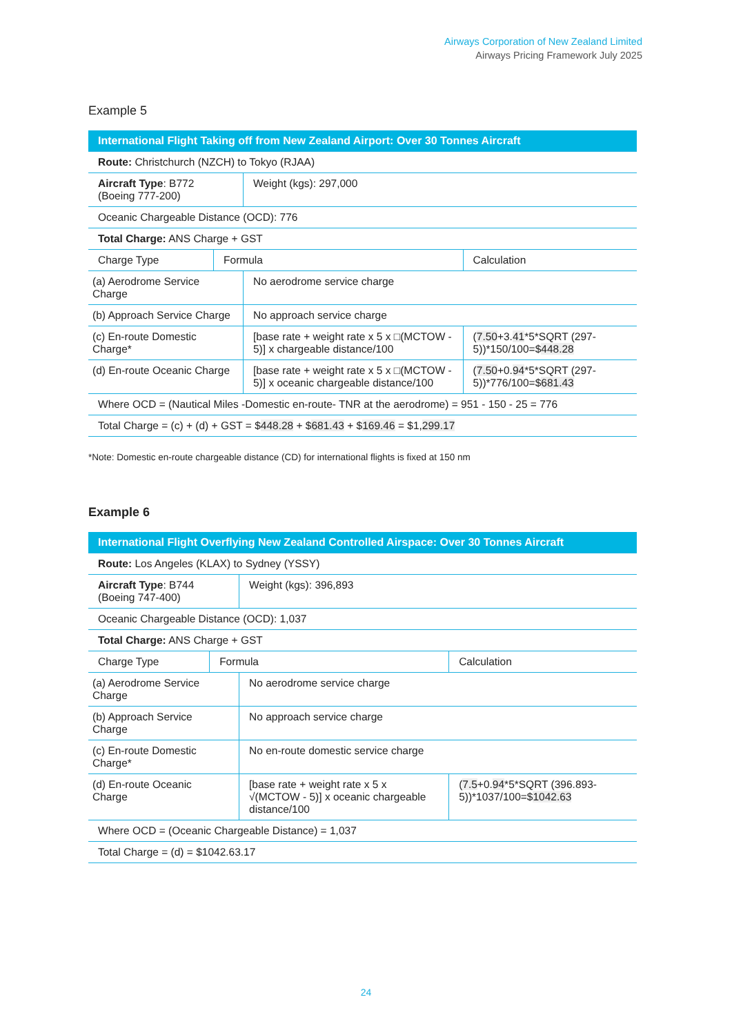Airways Corporation of New Zealand Limited
Airways Pricing Framework July 2025
Example 5
| International Flight Taking off from New Zealand Airport: Over 30 Tonnes Aircraft | | | | |
| --- | --- | --- | --- | --- |
| Route: Christchurch (NZCH) to Tokyo (RJAA) | | | | |
| Aircraft Type : B772 (Boeing 777-200) | | Weight (kgs): 297,000 | | |
| Oceanic Chargeable Distance (OCD): 776 | | | | |
| Total Charge: ANS Charge + GST | | | | |
| Charge Type | Formula | | Calculation | |
| (a) Aerodrome Service Charge | | No aerodrome service charge | | |
| (b) Approach Service Charge | | No approach service charge | | |
| (c) En-route Domestic Charge* | | [base rate + weight rate x 5 x □(MCTOW - 5)] x chargeable distance/100 | | ( 7.50 +3. 41 *5*SQRT (297-5))*150/100=$ 448.28 |
| (d) En-route Oceanic Charge | | [base rate + weight rate x 5 x □(MCTOW - 5)] x oceanic chargeable distance/100 | | ( 7.50 +0. 94 *5*SQRT (297-5))*776/100=$ 681.43 |
| Where OCD = (Nautical Miles -Domestic en-route- TNR at the aerodrome) = 951 - 150 - 25 = 776 | | | | |
| Total Charge = (c) + (d) + GST = $ 448.28 + $ 681.43 + $ 169.46 = $1, 299.17 | | | | |
*Note: Domestic en-route chargeable distance (CD) for international flights is fixed at 150 nm
Example 6
| International Flight Overflying New Zealand Controlled Airspace: Over 30 Tonnes Aircraft | | | | |
| --- | --- | --- | --- | --- |
| Route: Los Angeles (KLAX) to Sydney (YSSY) | | | | |
| Aircraft Type : B744 (Boeing 747-400) | | Weight (kgs): 396,893 | | |
| Oceanic Chargeable Distance (OCD): 1,037 | | | | |
| Total Charge: ANS Charge + GST | | | | |
| Charge Type | Formula | | Calculation | |
| (a) Aerodrome Service Charge | | No aerodrome service charge | | |
| (b) Approach Service Charge | | No approach service charge | | |
| (c) En-route Domestic Charge* | | No en-route domestic service charge | | |
| (d) En-route Oceanic Charge | | [base rate + weight rate x 5 x √(MCTOW - 5)] x oceanic chargeable distance/100 | | ( 7.5 +0. 94 *5*SQRT (396.893-5))*1037/100=$ 1042.63 |
| Where OCD = (Oceanic Chargeable Distance) = 1,037 | | | | |
| Total Charge = (d) = $1042.63.17 | | | | |
24